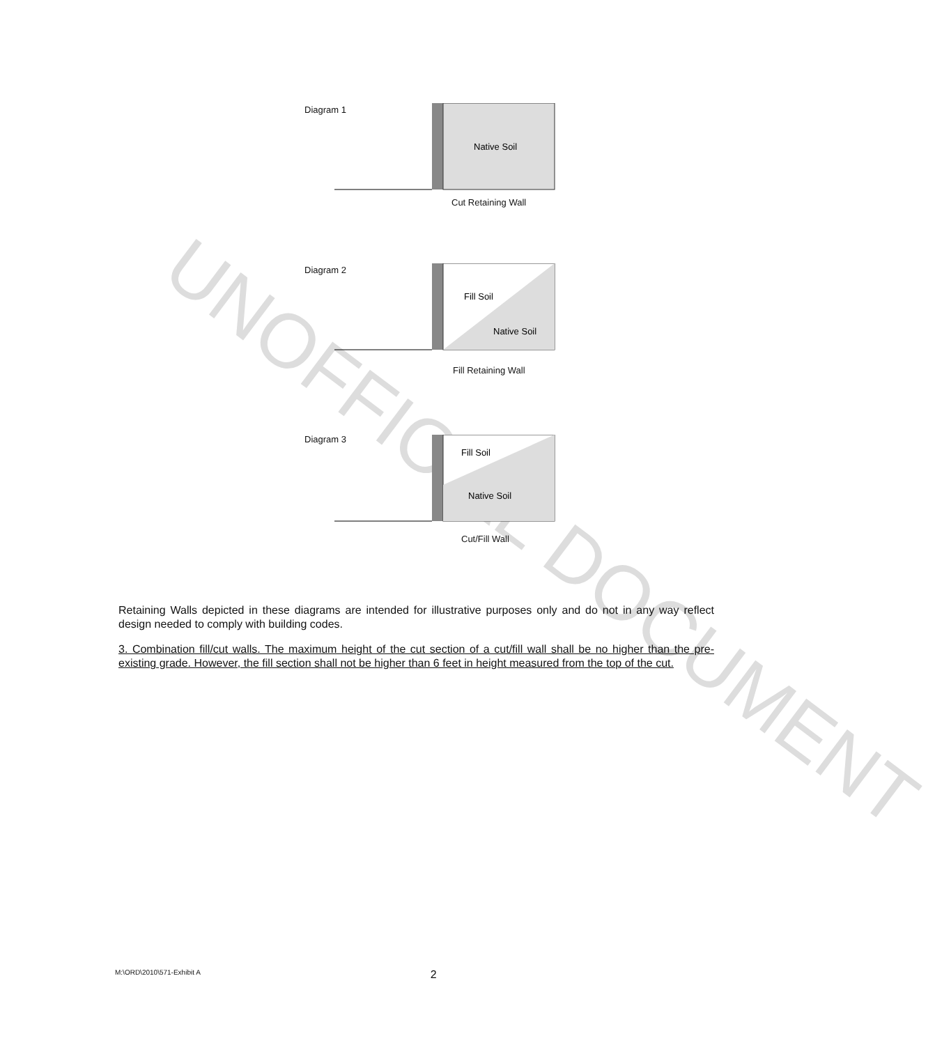UNOFFICIAL DOCUMENT
Diagram 1
Native Soil
Cut Retaining Wall
Diagram 2
Fill Soil
Native Soil
Fill Retaining Wall
Diagram 3
Fill Soil
Native Soil
Cut/Fill Wall
Retaining Walls depicted in these diagrams are intended for illustrative purposes only and do not in any way reflect design needed to comply with building codes.
3. Combination fill/cut walls. The maximum height of the cut section of a cut/fill wall shall be no higher than the pre-existing grade. However, the fill section shall not be higher than 6 feet in height measured from the top of the cut.
M:\ORD\2010\571-Exhibit A 2